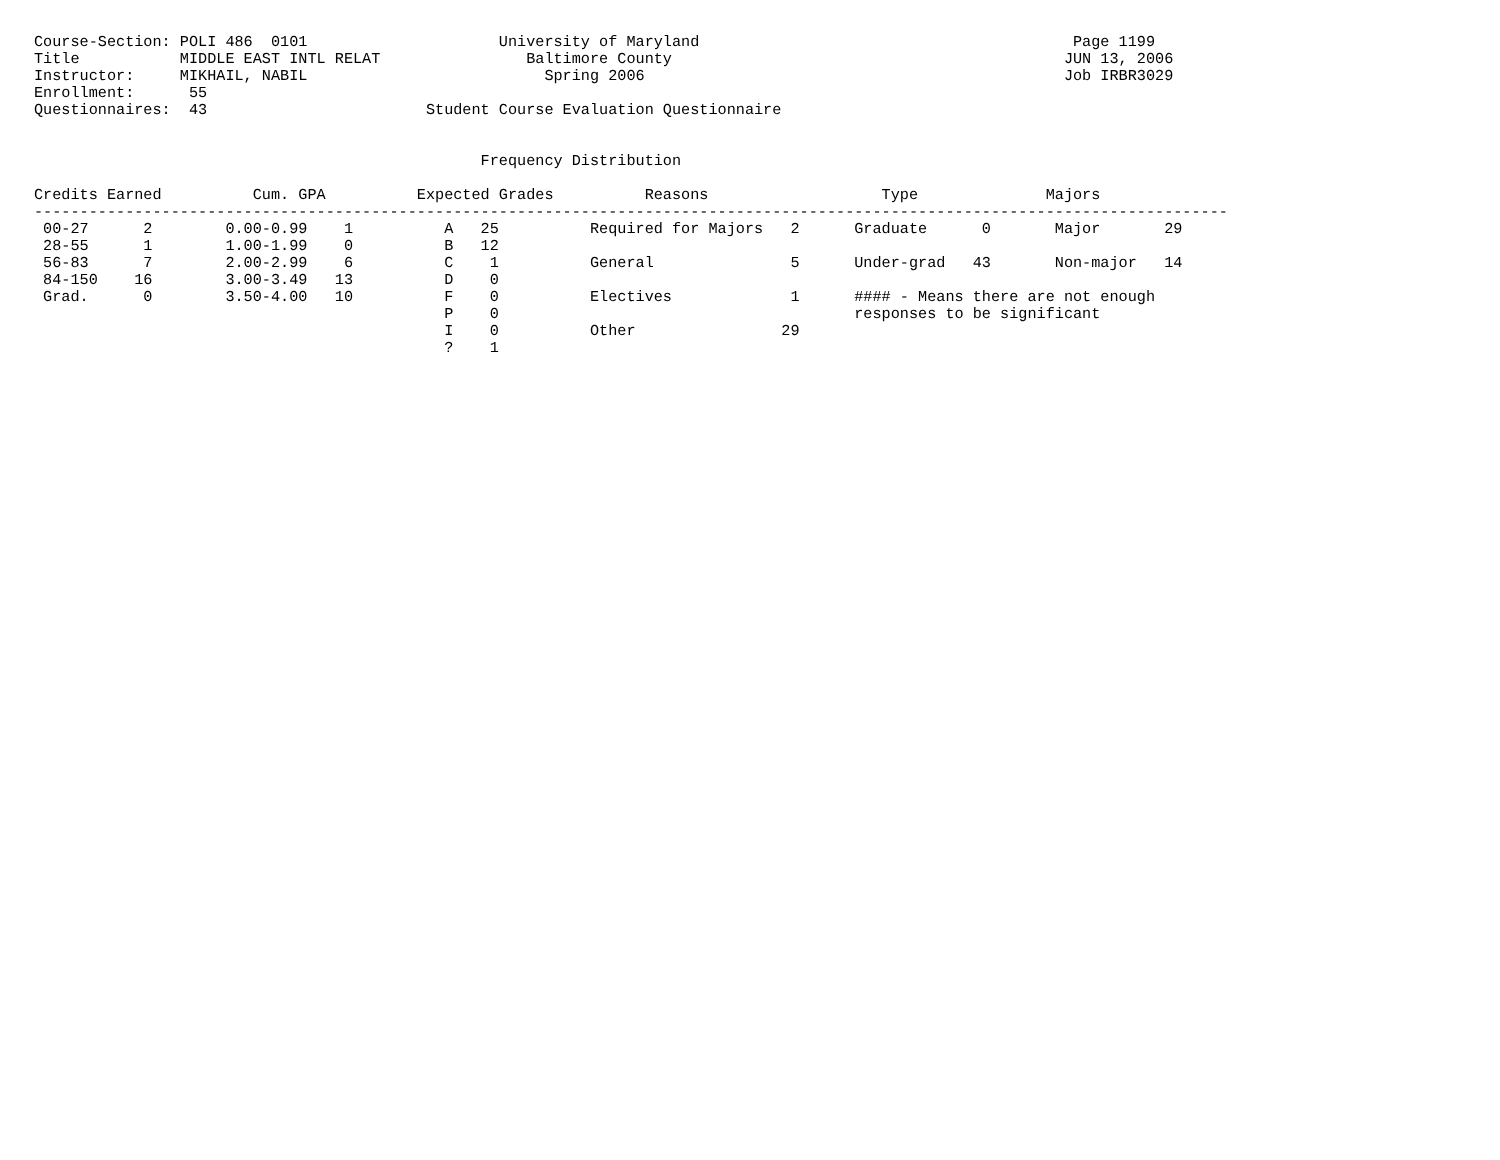Course-Section: POLI 486  0101                     University of Maryland                                         Page 1199
Title           MIDDLE EAST INTL RELAT                Baltimore County                                           JUN 13, 2006
Instructor:     MIKHAIL, NABIL                          Spring 2006                                              Job IRBR3029
Enrollment:      55
Questionnaires:  43                        Student Course Evaluation Questionnaire


                                                 Frequency Distribution

Credits Earned          Cum. GPA          Expected Grades          Reasons                   Type              Majors
-----------------------------------------------------------------------------------------------------------------------------------
 00-27      2        0.00-0.99    1          A   25          Required for Majors   2      Graduate      0       Major       29
 28-55      1        1.00-1.99    0          B   12
 56-83      7        2.00-2.99    6          C    1          General               5      Under-grad   43       Non-major   14
 84-150    16        3.00-3.49   13          D    0
 Grad.      0        3.50-4.00   10          F    0          Electives             1      #### - Means there are not enough
                                             P    0                                       responses to be significant
                                             I    0          Other                29
                                             ?    1